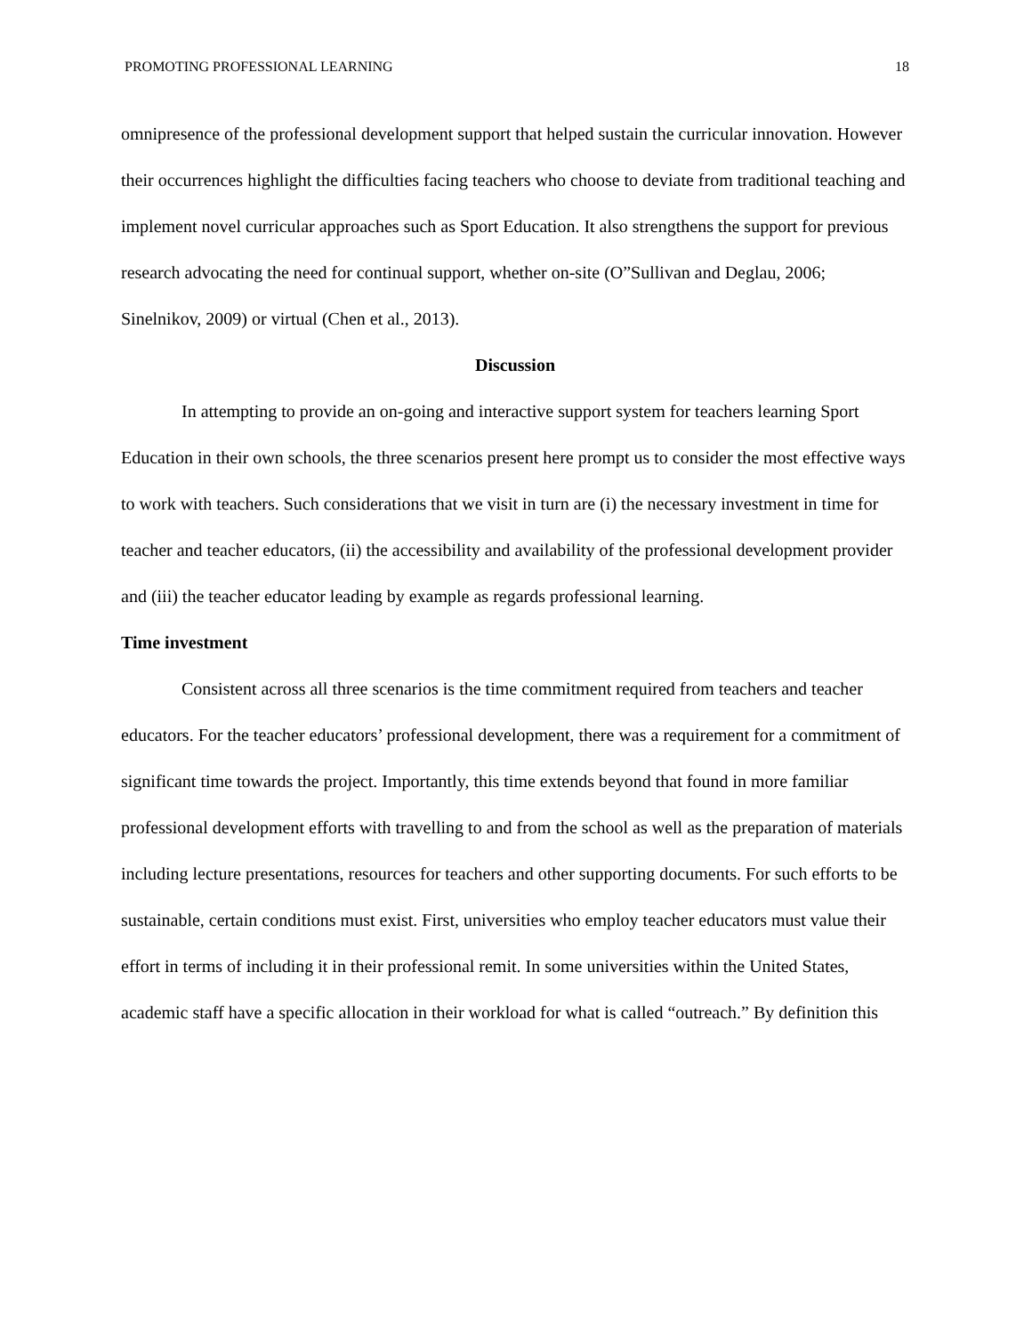PROMOTING PROFESSIONAL LEARNING 18
omnipresence of the professional development support that helped sustain the curricular innovation. However their occurrences highlight the difficulties facing teachers who choose to deviate from traditional teaching and implement novel curricular approaches such as Sport Education. It also strengthens the support for previous research advocating the need for continual support, whether on-site (O”Sullivan and Deglau, 2006; Sinelnikov, 2009) or virtual (Chen et al., 2013).
Discussion
In attempting to provide an on-going and interactive support system for teachers learning Sport Education in their own schools, the three scenarios present here prompt us to consider the most effective ways to work with teachers. Such considerations that we visit in turn are (i) the necessary investment in time for teacher and teacher educators, (ii) the accessibility and availability of the professional development provider and (iii) the teacher educator leading by example as regards professional learning.
Time investment
Consistent across all three scenarios is the time commitment required from teachers and teacher educators. For the teacher educators’ professional development, there was a requirement for a commitment of significant time towards the project. Importantly, this time extends beyond that found in more familiar professional development efforts with travelling to and from the school as well as the preparation of materials including lecture presentations, resources for teachers and other supporting documents. For such efforts to be sustainable, certain conditions must exist. First, universities who employ teacher educators must value their effort in terms of including it in their professional remit. In some universities within the United States, academic staff have a specific allocation in their workload for what is called “outreach.” By definition this